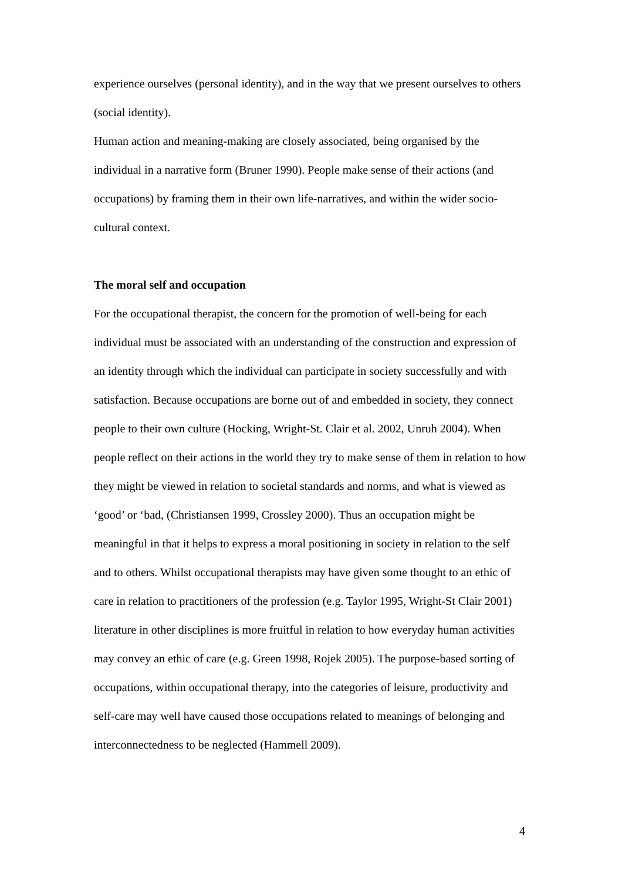experience ourselves (personal identity), and in the way that we present ourselves to others (social identity).
Human action and meaning-making are closely associated, being organised by the individual in a narrative form (Bruner 1990). People make sense of their actions (and occupations) by framing them in their own life-narratives, and within the wider socio-cultural context.
The moral self and occupation
For the occupational therapist, the concern for the promotion of well-being for each individual must be associated with an understanding of the construction and expression of an identity through which the individual can participate in society successfully and with satisfaction. Because occupations are borne out of and embedded in society, they connect people to their own culture (Hocking, Wright-St. Clair et al. 2002, Unruh 2004). When people reflect on their actions in the world they try to make sense of them in relation to how they might be viewed in relation to societal standards and norms, and what is viewed as ‘good’ or ‘bad, (Christiansen 1999, Crossley 2000). Thus an occupation might be meaningful in that it helps to express a moral positioning in society in relation to the self and to others. Whilst occupational therapists may have given some thought to an ethic of care in relation to practitioners of the profession (e.g. Taylor 1995, Wright-St Clair 2001) literature in other disciplines is more fruitful in relation to how everyday human activities may convey an ethic of care (e.g. Green 1998, Rojek 2005). The purpose-based sorting of occupations, within occupational therapy, into the categories of leisure, productivity and self-care may well have caused those occupations related to meanings of belonging and interconnectedness to be neglected (Hammell 2009).
4